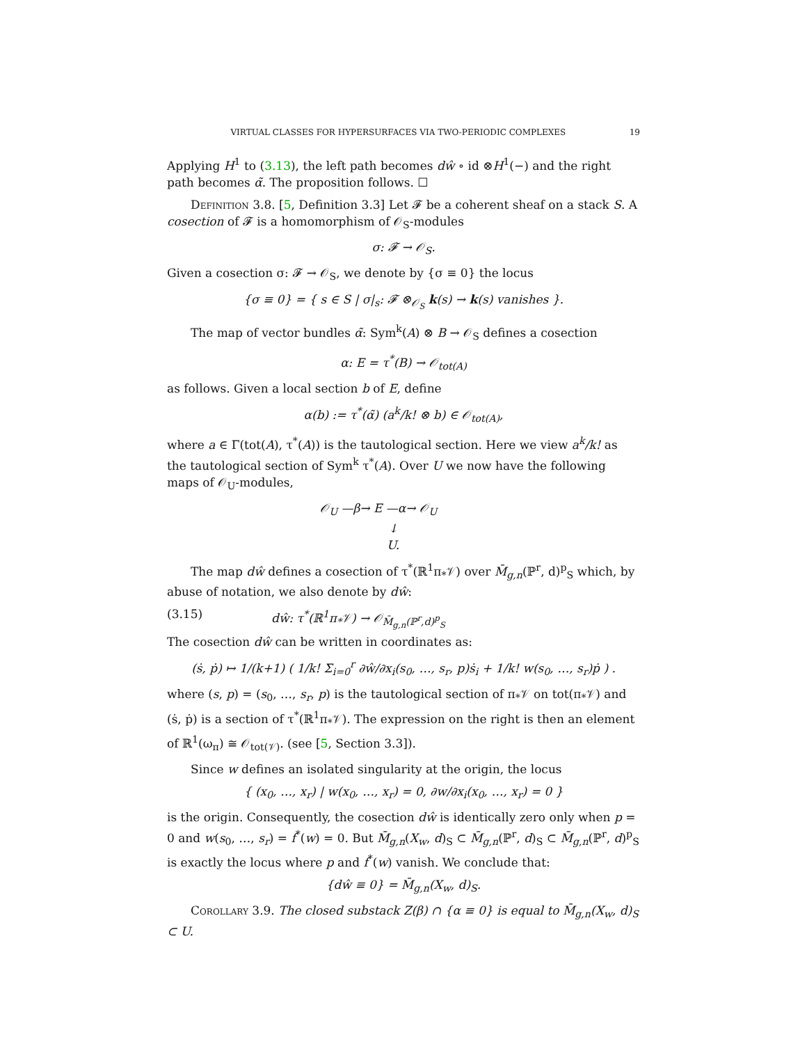VIRTUAL CLASSES FOR HYPERSURFACES VIA TWO-PERIODIC COMPLEXES 19
Applying H<sup>1</sup> to (3.13), the left path becomes dŵ ∘ id ⊗H<sup>1</sup>(−) and the right path becomes α̃. The proposition follows. ☐
Definition 3.8. [5, Definition 3.3] Let 𝓕 be a coherent sheaf on a stack S. A cosection of 𝓕 is a homomorphism of 𝒪<sub>S</sub>-modules
σ: 𝓕 → 𝒪<sub>S</sub>.
Given a cosection σ: 𝓕 → 𝒪<sub>S</sub>, we denote by {σ ≡ 0} the locus
{σ ≡ 0} = { s ∈ S | σ|<sub>s</sub>: 𝓕 ⊗<sub>𝒪<sub>S</sub></sub> k(s) → k(s) vanishes }.
The map of vector bundles α̃: Sym<sup>k</sup>(A) ⊗ B → 𝒪<sub>S</sub> defines a cosection
α: E = τ<sup>*</sup>(B) → 𝒪<sub>tot(A)</sub>
as follows. Given a local section b of E, define
α(b) := τ<sup>*</sup>(α̃) (a<sup>k</sup>/k! ⊗ b) ∈ 𝒪<sub>tot(A)</sub>,
where a ∈ Γ(tot(A), τ<sup>*</sup>(A)) is the tautological section. Here we view a<sup>k</sup>/k! as the tautological section of Sym<sup>k</sup> τ<sup>*</sup>(A). Over U we now have the following maps of 𝒪<sub>U</sub>-modules,
𝒪<sub>U</sub> —β→ E —α→ 𝒪<sub>U</sub>
↓
U.
The map dŵ defines a cosection of τ<sup>*</sup>(ℝ<sup>1</sup>π<sub>*</sub>𝒱) over M̄<sub>g,n</sub>(ℙ<sup>r</sup>, d)<sup>p</sup><sub>S</sub> which, by abuse of notation, we also denote by dŵ:
(3.15) dŵ: τ<sup>*</sup>(ℝ<sup>1</sup>π<sub>*</sub>𝒱) → 𝒪<sub>M̄<sub>g,n</sub>(ℙ<sup>r</sup>,d)<sup>p</sup><sub>S</sub></sub>
The cosection dŵ can be written in coordinates as:
(ṡ, ṗ) ↦ 1/(k+1) ( 1/k! Σ<sub>i=0</sub><sup>r</sup> ∂ŵ/∂x<sub>i</sub>(s<sub>0</sub>, …, s<sub>r</sub>, p)ṡ<sub>i</sub> + 1/k! w(s<sub>0</sub>, …, s<sub>r</sub>)ṗ ) .
where (s, p) = (s<sub>0</sub>, …, s<sub>r</sub>, p) is the tautological section of π<sub>*</sub>𝒱 on tot(π<sub>*</sub>𝒱) and (ṡ, ṗ) is a section of τ<sup>*</sup>(ℝ<sup>1</sup>π<sub>*</sub>𝒱). The expression on the right is then an element of ℝ<sup>1</sup>(ω<sub>π</sub>) ≅ 𝒪<sub>tot(𝒱)</sub>. (see [5, Section 3.3]).
Since w defines an isolated singularity at the origin, the locus
{ (x<sub>0</sub>, …, x<sub>r</sub>) | w(x<sub>0</sub>, …, x<sub>r</sub>) = 0, ∂w/∂x<sub>i</sub>(x<sub>0</sub>, …, x<sub>r</sub>) = 0 }
is the origin. Consequently, the cosection dŵ is identically zero only when p = 0 and w(s<sub>0</sub>, …, s<sub>r</sub>) = f<sup>*</sup>(w) = 0. But M̄<sub>g,n</sub>(X<sub>w</sub>, d)<sub>S</sub> ⊂ M̄<sub>g,n</sub>(ℙ<sup>r</sup>, d)<sub>S</sub> ⊂ M̄<sub>g,n</sub>(ℙ<sup>r</sup>, d)<sup>p</sup><sub>S</sub> is exactly the locus where p and f<sup>*</sup>(w) vanish. We conclude that:
{dŵ ≡ 0} = M̄<sub>g,n</sub>(X<sub>w</sub>, d)<sub>S</sub>.
Corollary 3.9. The closed substack Z(β) ∩ {α ≡ 0} is equal to M̄<sub>g,n</sub>(X<sub>w</sub>, d)<sub>S</sub> ⊂ U.